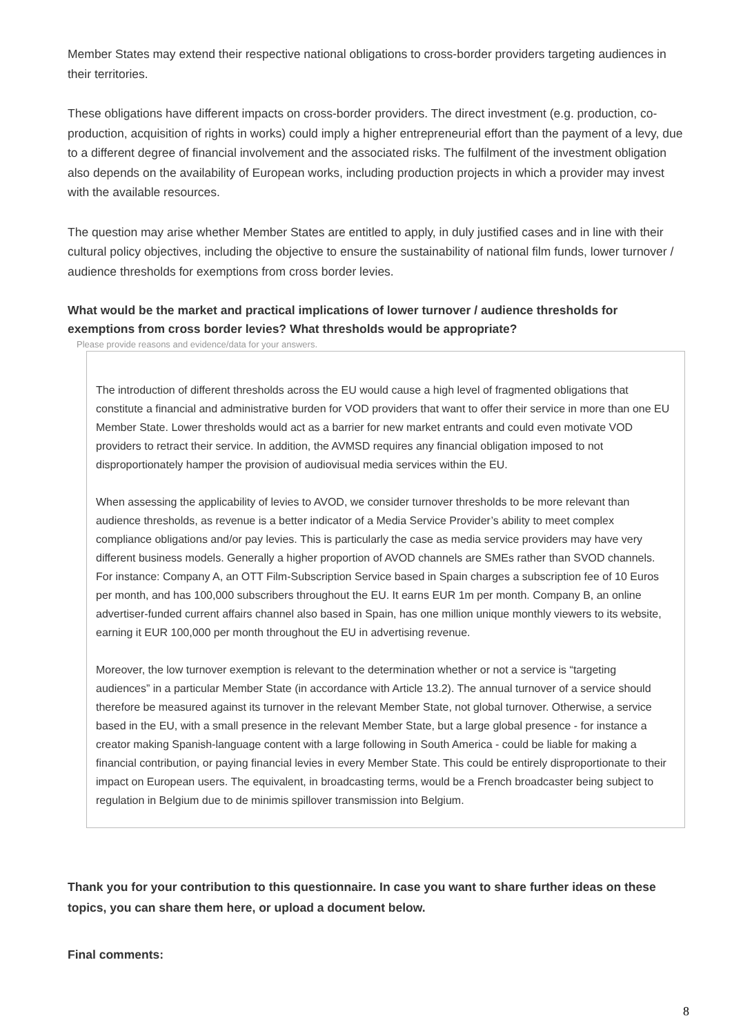Member States may extend their respective national obligations to cross-border providers targeting audiences in their territories.
These obligations have different impacts on cross-border providers. The direct investment (e.g. production, co-production, acquisition of rights in works) could imply a higher entrepreneurial effort than the payment of a levy, due to a different degree of financial involvement and the associated risks. The fulfilment of the investment obligation also depends on the availability of European works, including production projects in which a provider may invest with the available resources.
The question may arise whether Member States are entitled to apply, in duly justified cases and in line with their cultural policy objectives, including the objective to ensure the sustainability of national film funds, lower turnover / audience thresholds for exemptions from cross border levies.
What would be the market and practical implications of lower turnover / audience thresholds for exemptions from cross border levies? What thresholds would be appropriate?
Please provide reasons and evidence/data for your answers.
The introduction of different thresholds across the EU would cause a high level of fragmented obligations that constitute a financial and administrative burden for VOD providers that want to offer their service in more than one EU Member State. Lower thresholds would act as a barrier for new market entrants and could even motivate VOD providers to retract their service. In addition, the AVMSD requires any financial obligation imposed to not disproportionately hamper the provision of audiovisual media services within the EU.
When assessing the applicability of levies to AVOD, we consider turnover thresholds to be more relevant than audience thresholds, as revenue is a better indicator of a Media Service Provider’s ability to meet complex compliance obligations and/or pay levies. This is particularly the case as media service providers may have very different business models. Generally a higher proportion of AVOD channels are SMEs rather than SVOD channels. For instance: Company A, an OTT Film-Subscription Service based in Spain charges a subscription fee of 10 Euros per month, and has 100,000 subscribers throughout the EU. It earns EUR 1m per month. Company B, an online advertiser-funded current affairs channel also based in Spain, has one million unique monthly viewers to its website, earning it EUR 100,000 per month throughout the EU in advertising revenue.
Moreover, the low turnover exemption is relevant to the determination whether or not a service is “targeting audiences” in a particular Member State (in accordance with Article 13.2). The annual turnover of a service should therefore be measured against its turnover in the relevant Member State, not global turnover. Otherwise, a service based in the EU, with a small presence in the relevant Member State, but a large global presence - for instance a creator making Spanish-language content with a large following in South America - could be liable for making a financial contribution, or paying financial levies in every Member State. This could be entirely disproportionate to their impact on European users. The equivalent, in broadcasting terms, would be a French broadcaster being subject to regulation in Belgium due to de minimis spillover transmission into Belgium.
Thank you for your contribution to this questionnaire. In case you want to share further ideas on these topics, you can share them here, or upload a document below.
Final comments:
8